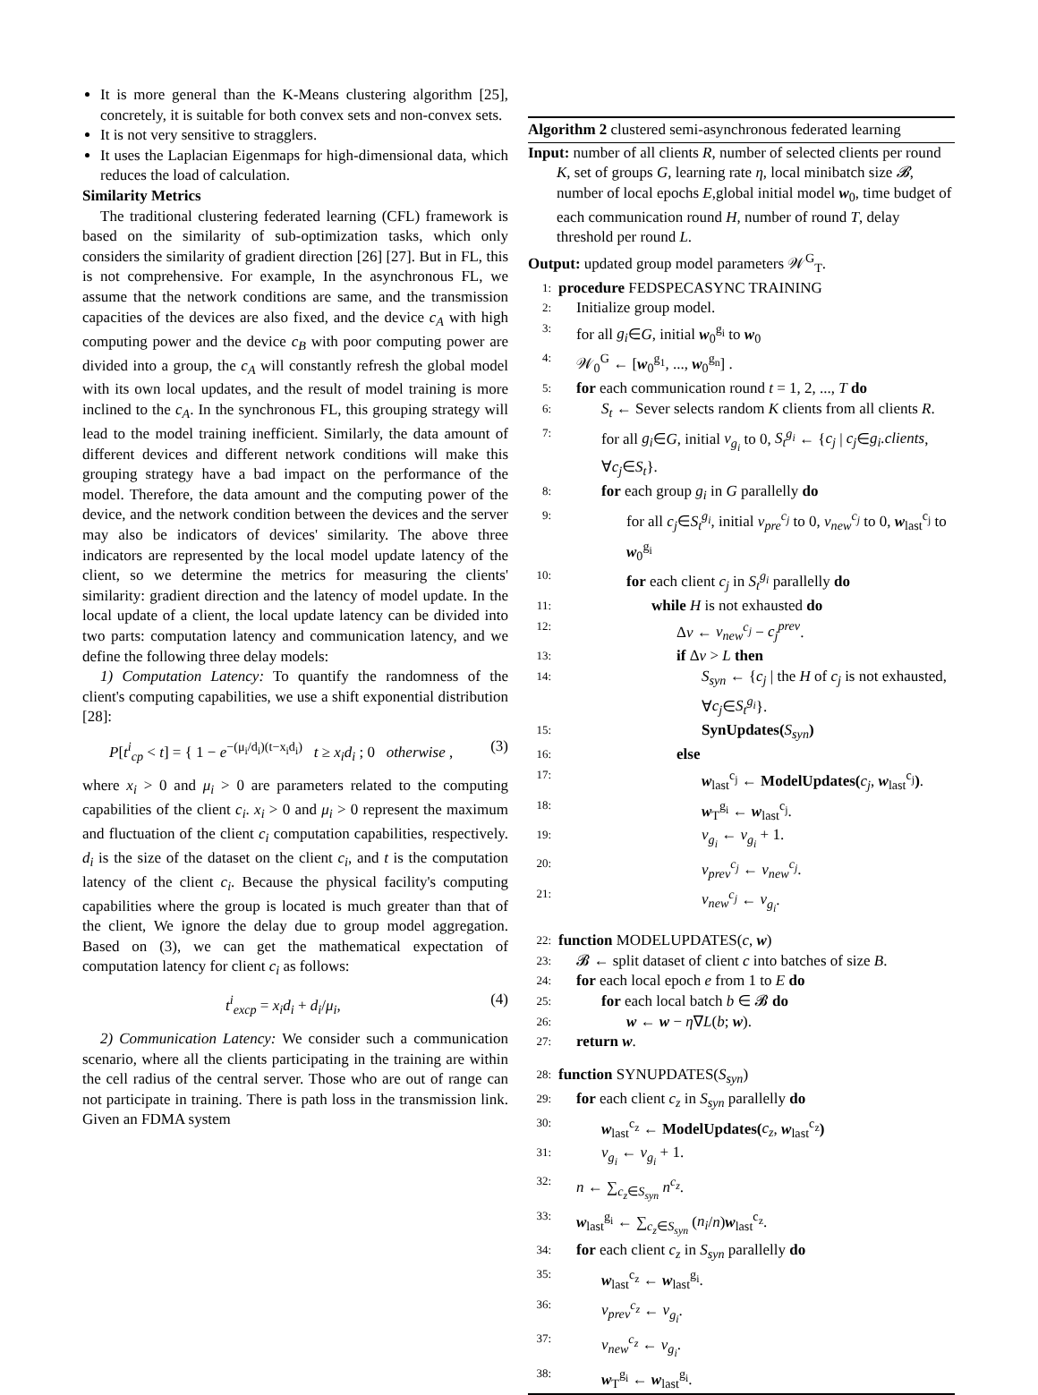It is more general than the K-Means clustering algorithm [25], concretely, it is suitable for both convex sets and non-convex sets.
It is not very sensitive to stragglers.
It uses the Laplacian Eigenmaps for high-dimensional data, which reduces the load of calculation.
Similarity Metrics
The traditional clustering federated learning (CFL) framework is based on the similarity of sub-optimization tasks, which only considers the similarity of gradient direction [26] [27]. But in FL, this is not comprehensive. For example, In the asynchronous FL, we assume that the network conditions are same, and the transmission capacities of the devices are also fixed, and the device c<sub>A</sub> with high computing power and the device c<sub>B</sub> with poor computing power are divided into a group, the c<sub>A</sub> will constantly refresh the global model with its own local updates, and the result of model training is more inclined to the c<sub>A</sub>. In the synchronous FL, this grouping strategy will lead to the model training inefficient. Similarly, the data amount of different devices and different network conditions will make this grouping strategy have a bad impact on the performance of the model. Therefore, the data amount and the computing power of the device, and the network condition between the devices and the server may also be indicators of devices' similarity. The above three indicators are represented by the local model update latency of the client, so we determine the metrics for measuring the clients' similarity: gradient direction and the latency of model update. In the local update of a client, the local update latency can be divided into two parts: computation latency and communication latency, and we define the following three delay models:
1) Computation Latency: To quantify the randomness of the client's computing capabilities, we use a shift exponential distribution [28]:
P[t<sup>i</sup><sub>cp</sub> < t] = { 1 − e<sup>−(μ<sub>i</sub>/d<sub>i</sub>)(t−x<sub>i</sub>d<sub>i</sub>)</sup> t ≥ x<sub>i</sub>d<sub>i</sub> ; 0 otherwise , (3)
where x<sub>i</sub> > 0 and μ<sub>i</sub> > 0 are parameters related to the computing capabilities of the client c<sub>i</sub>. x<sub>i</sub> > 0 and μ<sub>i</sub> > 0 represent the maximum and fluctuation of the client c<sub>i</sub> computation capabilities, respectively. d<sub>i</sub> is the size of the dataset on the client c<sub>i</sub>, and t is the computation latency of the client c<sub>i</sub>. Because the physical facility's computing capabilities where the group is located is much greater than that of the client, We ignore the delay due to group model aggregation. Based on (3), we can get the mathematical expectation of computation latency for client c<sub>i</sub> as follows:
t<sup>i</sup><sub>excp</sub> = x<sub>i</sub>d<sub>i</sub> + d<sub>i</sub>/μ<sub>i</sub>, (4)
2) Communication Latency: We consider such a communication scenario, where all the clients participating in the training are within the cell radius of the central server. Those who are out of range can not participate in training. There is path loss in the transmission link. Given an FDMA system
Algorithm 2 clustered semi-asynchronous federated learning
Input: number of all clients R, number of selected clients per round K, set of groups G, learning rate η, local minibatch size 𝓑, number of local epochs E,global initial model w<sub>0</sub>, time budget of each communication round H, number of round T, delay threshold per round L.
Output: updated group model parameters 𝒲<sup>G</sup><sub>T</sub>.
1: procedure FEDSPECASYNC TRAINING
2: Initialize group model.
3: for all g<sub>i</sub>∈G, initial w<sub>0</sub><sup>g<sub>i</sub></sup> to w<sub>0</sub>
4: 𝒲<sub>0</sub><sup>G</sup> ← [w<sub>0</sub><sup>g<sub>1</sub></sup>, ..., w<sub>0</sub><sup>g<sub>n</sub></sup>] .
5: for each communication round t = 1, 2, ..., T do
6: S<sub>t</sub> ← Sever selects random K clients from all clients R.
7: for all g<sub>i</sub>∈G, initial v<sub>g<sub>i</sub></sub> to 0, S<sub>t</sub><sup>g<sub>i</sub></sup> ← {c<sub>j</sub> | c<sub>j</sub>∈g<sub>i</sub>.clients, ∀c<sub>j</sub>∈S<sub>t</sub>}.
8: for each group g<sub>i</sub> in G parallelly do
9: for all c<sub>j</sub>∈S<sub>t</sub><sup>g<sub>i</sub></sup>, initial v<sub>pre</sub><sup>c<sub>j</sub></sup> to 0, v<sub>new</sub><sup>c<sub>j</sub></sup> to 0, w<sub>last</sub><sup>c<sub>j</sub></sup> to w<sub>0</sub><sup>g<sub>i</sub></sup>
10: for each client c<sub>j</sub> in S<sub>t</sub><sup>g<sub>i</sub></sup> parallelly do
11: while H is not exhausted do
12: Δv ← v<sub>new</sub><sup>c<sub>j</sub></sup> − c<sub>j</sub><sup>prev</sup>.
13: if Δv > L then
14: S<sub>syn</sub> ← {c<sub>j</sub> | the H of c<sub>j</sub> is not exhausted, ∀c<sub>j</sub>∈S<sub>t</sub><sup>g<sub>i</sub></sup>}.
15: SynUpdates(S<sub>syn</sub>)
16: else
17: w<sub>last</sub><sup>c<sub>j</sub></sup> ← ModelUpdates(c<sub>j</sub>, w<sub>last</sub><sup>c<sub>j</sub></sup>).
18: w<sub>T</sub><sup>g<sub>i</sub></sup> ← w<sub>last</sub><sup>c<sub>j</sub></sup>.
19: v<sub>g<sub>i</sub></sub> ← v<sub>g<sub>i</sub></sub> + 1.
20: v<sub>prev</sub><sup>c<sub>j</sub></sup> ← v<sub>new</sub><sup>c<sub>j</sub></sup>.
21: v<sub>new</sub><sup>c<sub>j</sub></sup> ← v<sub>g<sub>i</sub></sub>.
22: function MODELUPDATES(c, w)
23: 𝓑 ← split dataset of client c into batches of size B.
24: for each local epoch e from 1 to E do
25: for each local batch b ∈ 𝓑 do
26: w ← w − η∇L(b; w).
27: return w.
28: function SYNUPDATES(S<sub>syn</sub>)
29: for each client c<sub>z</sub> in S<sub>syn</sub> parallelly do
30: w<sub>last</sub><sup>c<sub>z</sub></sup> ← ModelUpdates(c<sub>z</sub>, w<sub>last</sub><sup>c<sub>z</sub></sup>)
31: v<sub>g<sub>i</sub></sub> ← v<sub>g<sub>i</sub></sub> + 1.
32: n ← ∑<sub>c<sub>z</sub>∈S<sub>syn</sub></sub> n<sup>c<sub>z</sub></sup>.
33: w<sub>last</sub><sup>g<sub>i</sub></sup> ← ∑<sub>c<sub>z</sub>∈S<sub>syn</sub></sub> (n<sub>i</sub>/n)w<sub>last</sub><sup>c<sub>z</sub></sup>.
34: for each client c<sub>z</sub> in S<sub>syn</sub> parallelly do
35: w<sub>last</sub><sup>c<sub>z</sub></sup> ← w<sub>last</sub><sup>g<sub>i</sub></sup>.
36: v<sub>prev</sub><sup>c<sub>z</sub></sup> ← v<sub>g<sub>i</sub></sub>.
37: v<sub>new</sub><sup>c<sub>z</sub></sup> ← v<sub>g<sub>i</sub></sub>.
38: w<sub>T</sub><sup>g<sub>i</sub></sup> ← w<sub>last</sub><sup>g<sub>i</sub></sup>.